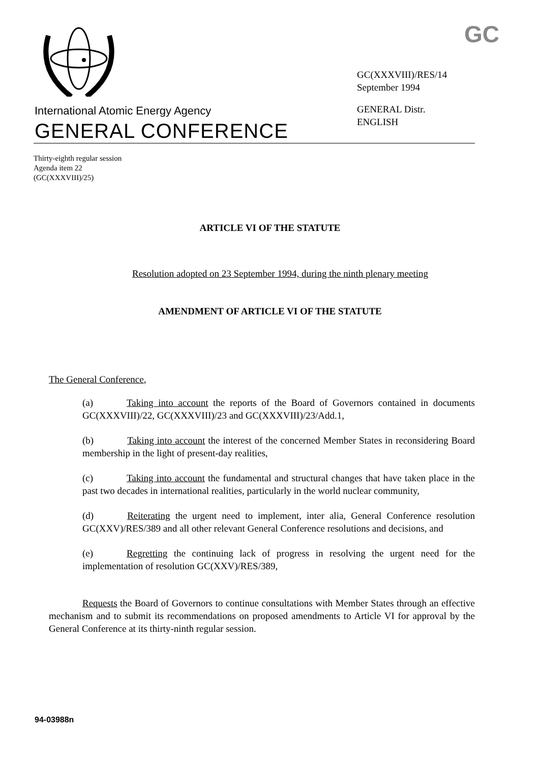International Atomic Energy Agency
GENERAL CONFERENCE
GC
GC(XXXVIII)/RES/14
September 1994
GENERAL Distr.
ENGLISH
Thirty-eighth regular session
Agenda item 22
(GC(XXXVIII)/25)
ARTICLE VI OF THE STATUTE
Resolution adopted on 23 September 1994, during the ninth plenary meeting
AMENDMENT OF ARTICLE VI OF THE STATUTE
The General Conference,
(a) Taking into account the reports of the Board of Governors contained in documents GC(XXXVIII)/22, GC(XXXVIII)/23 and GC(XXXVIII)/23/Add.1,
(b) Taking into account the interest of the concerned Member States in reconsidering Board membership in the light of present-day realities,
(c) Taking into account the fundamental and structural changes that have taken place in the past two decades in international realities, particularly in the world nuclear community,
(d) Reiterating the urgent need to implement, inter alia, General Conference resolution GC(XXV)/RES/389 and all other relevant General Conference resolutions and decisions, and
(e) Regretting the continuing lack of progress in resolving the urgent need for the implementation of resolution GC(XXV)/RES/389,
Requests the Board of Governors to continue consultations with Member States through an effective mechanism and to submit its recommendations on proposed amendments to Article VI for approval by the General Conference at its thirty-ninth regular session.
94-03988n